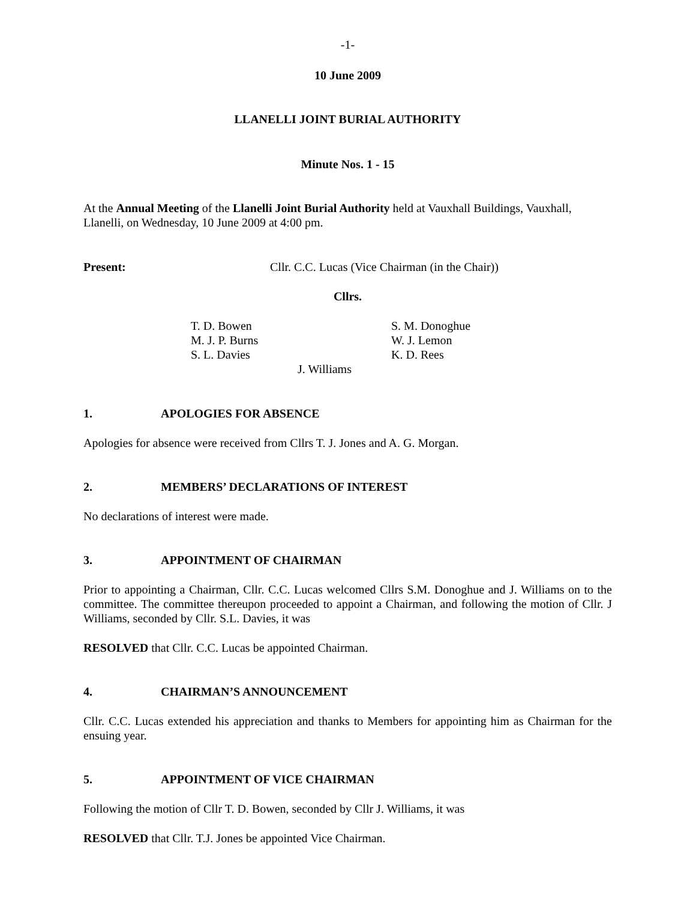-1-
10 June 2009
LLANELLI JOINT BURIAL AUTHORITY
Minute Nos. 1 - 15
At the Annual Meeting of the Llanelli Joint Burial Authority held at Vauxhall Buildings, Vauxhall, Llanelli, on Wednesday, 10 June 2009 at 4:00 pm.
Present: Cllr. C.C. Lucas (Vice Chairman (in the Chair))
Cllrs.
T. D. Bowen
M. J. P. Burns
S. L. Davies
S. M. Donoghue
W. J. Lemon
K. D. Rees
J. Williams
1. APOLOGIES FOR ABSENCE
Apologies for absence were received from Cllrs T. J. Jones and A. G. Morgan.
2. MEMBERS’ DECLARATIONS OF INTEREST
No declarations of interest were made.
3. APPOINTMENT OF CHAIRMAN
Prior to appointing a Chairman, Cllr. C.C. Lucas welcomed Cllrs S.M. Donoghue and J. Williams on to the committee. The committee thereupon proceeded to appoint a Chairman, and following the motion of Cllr. J Williams, seconded by Cllr. S.L. Davies, it was
RESOLVED that Cllr. C.C. Lucas be appointed Chairman.
4. CHAIRMAN’S ANNOUNCEMENT
Cllr. C.C. Lucas extended his appreciation and thanks to Members for appointing him as Chairman for the ensuing year.
5. APPOINTMENT OF VICE CHAIRMAN
Following the motion of Cllr T. D. Bowen, seconded by Cllr J. Williams, it was
RESOLVED that Cllr. T.J. Jones be appointed Vice Chairman.